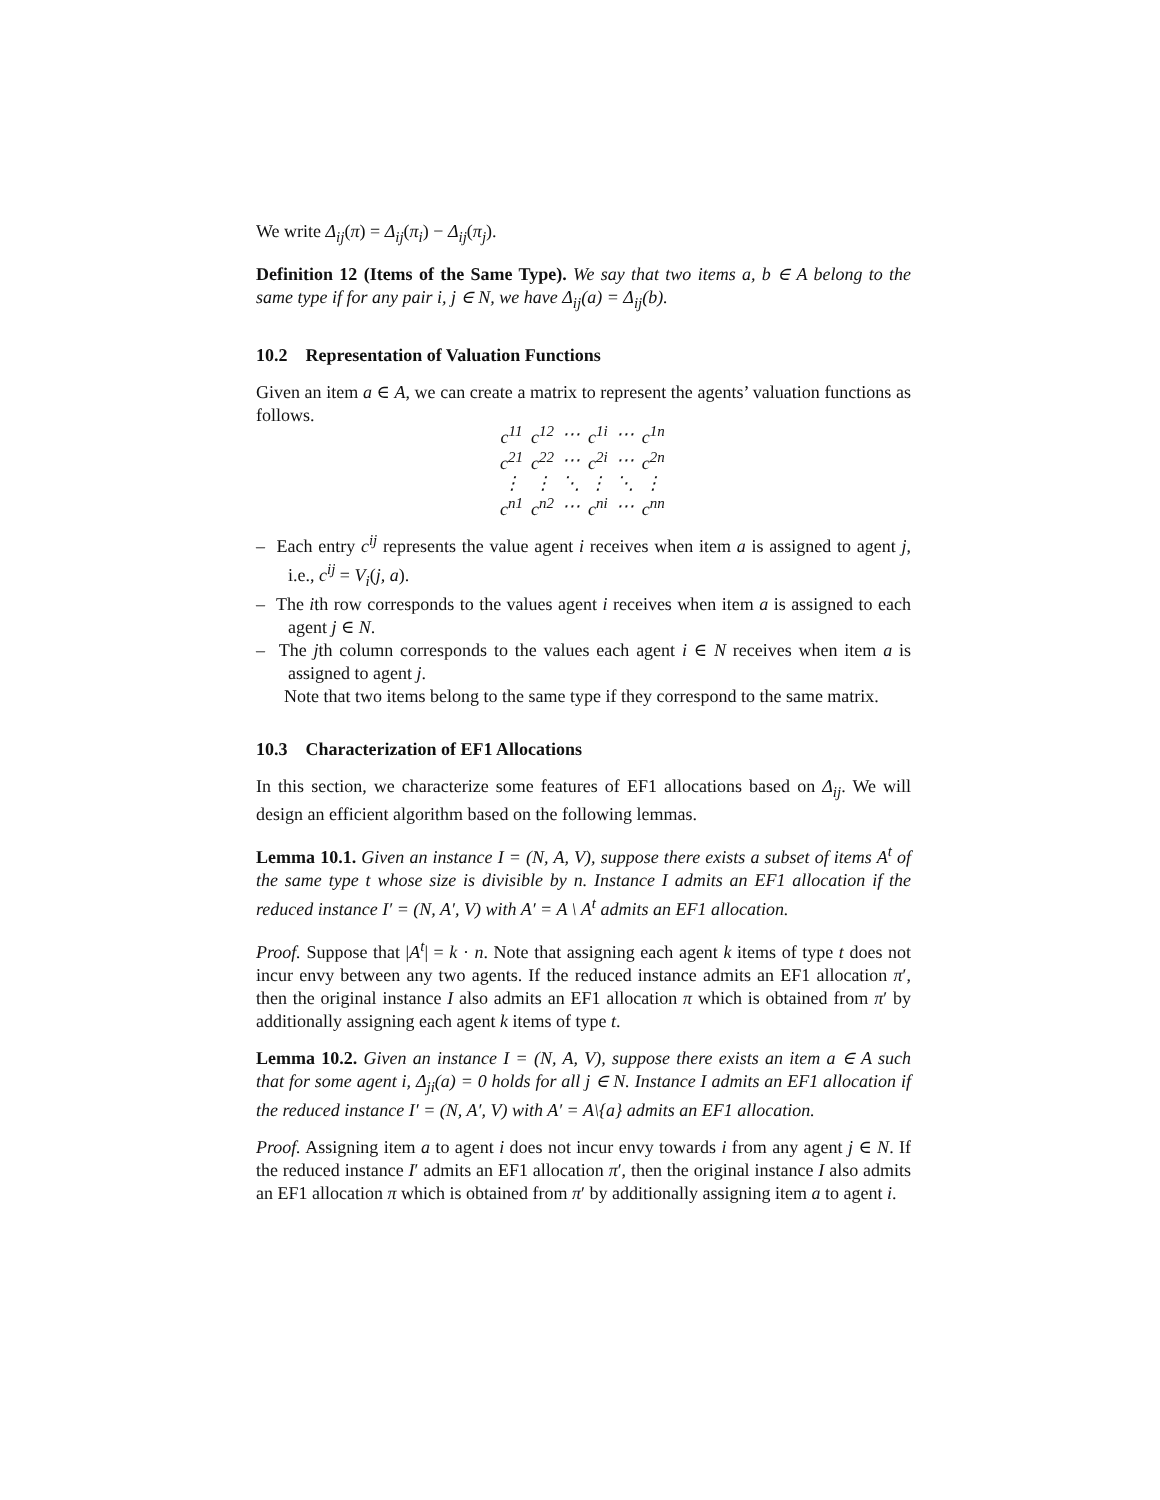We write Δ<sub>ij</sub>(π) = Δ<sub>ij</sub>(π<sub>i</sub>) − Δ<sub>ij</sub>(π<sub>j</sub>).
Definition 12 (Items of the Same Type). We say that two items a, b ∈ A belong to the same type if for any pair i, j ∈ N, we have Δ<sub>ij</sub>(a) = Δ<sub>ij</sub>(b).
10.2 Representation of Valuation Functions
Given an item a ∈ A, we can create a matrix to represent the agents’ valuation functions as follows.
| c<sup>11</sup> | c<sup>12</sup> | ⋯ | c<sup>1i</sup> | ⋯ | c<sup>1n</sup> |
| c<sup>21</sup> | c<sup>22</sup> | ⋯ | c<sup>2i</sup> | ⋯ | c<sup>2n</sup> |
| ⋮ | ⋮ | ⋱ | ⋮ | ⋱ | ⋮ |
| c<sup>n1</sup> | c<sup>n2</sup> | ⋯ | c<sup>ni</sup> | ⋯ | c<sup>nn</sup> |
– Each entry c<sup>ij</sup> represents the value agent i receives when item a is assigned to agent j, i.e., c<sup>ij</sup> = V<sub>i</sub>(j, a).
– The ith row corresponds to the values agent i receives when item a is assigned to each agent j ∈ N.
– The jth column corresponds to the values each agent i ∈ N receives when item a is assigned to agent j.
Note that two items belong to the same type if they correspond to the same matrix.
10.3 Characterization of EF1 Allocations
In this section, we characterize some features of EF1 allocations based on Δ<sub>ij</sub>. We will design an efficient algorithm based on the following lemmas.
Lemma 10.1. Given an instance I = (N, A, V), suppose there exists a subset of items A<sup>t</sup> of the same type t whose size is divisible by n. Instance I admits an EF1 allocation if the reduced instance I′ = (N, A′, V) with A′ = A \ A<sup>t</sup> admits an EF1 allocation.
Proof. Suppose that |A<sup>t</sup>| = k · n. Note that assigning each agent k items of type t does not incur envy between any two agents. If the reduced instance admits an EF1 allocation π′, then the original instance I also admits an EF1 allocation π which is obtained from π′ by additionally assigning each agent k items of type t.
Lemma 10.2. Given an instance I = (N, A, V), suppose there exists an item a ∈ A such that for some agent i, Δ<sub>ji</sub>(a) = 0 holds for all j ∈ N. Instance I admits an EF1 allocation if the reduced instance I′ = (N, A′, V) with A′ = A\{a} admits an EF1 allocation.
Proof. Assigning item a to agent i does not incur envy towards i from any agent j ∈ N. If the reduced instance I′ admits an EF1 allocation π′, then the original instance I also admits an EF1 allocation π which is obtained from π′ by additionally assigning item a to agent i.